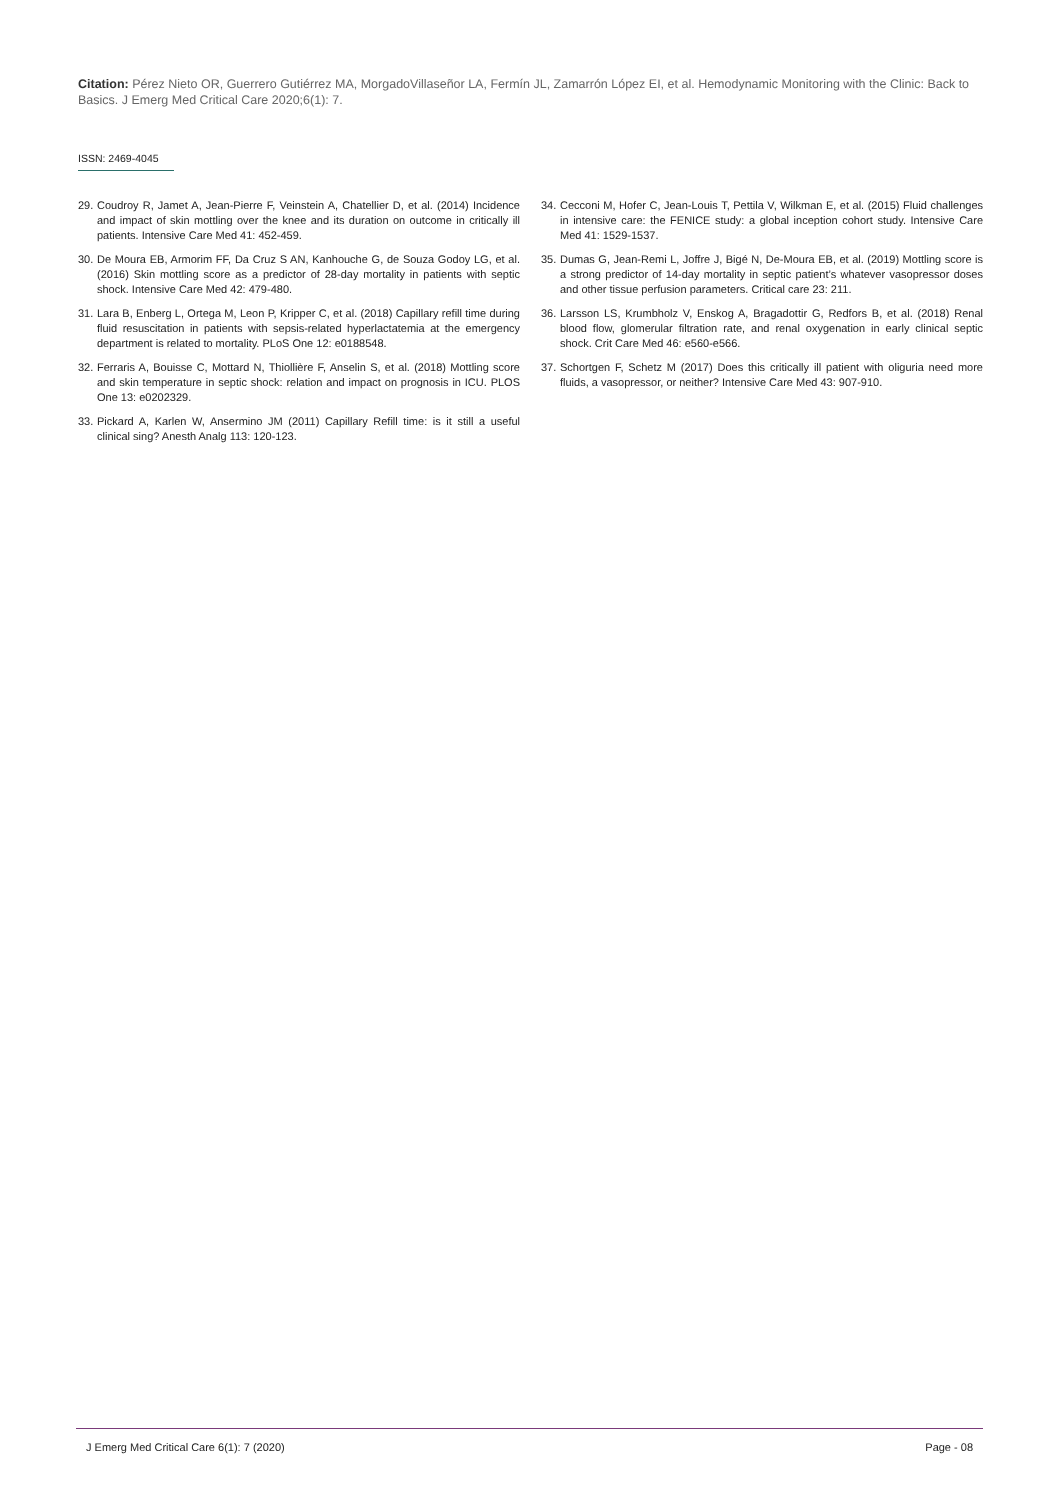Citation: Pérez Nieto OR, Guerrero Gutiérrez MA, MorgadoVillaseñor LA, Fermín JL, Zamarrón López EI, et al. Hemodynamic Monitoring with the Clinic: Back to Basics. J Emerg Med Critical Care 2020;6(1): 7.
ISSN: 2469-4045
29. Coudroy R, Jamet A, Jean-Pierre F, Veinstein A, Chatellier D, et al. (2014) Incidence and impact of skin mottling over the knee and its duration on outcome in critically ill patients. Intensive Care Med 41: 452-459.
30. De Moura EB, Armorim FF, Da Cruz S AN, Kanhouche G, de Souza Godoy LG, et al. (2016) Skin mottling score as a predictor of 28-day mortality in patients with septic shock. Intensive Care Med 42: 479-480.
31. Lara B, Enberg L, Ortega M, Leon P, Kripper C, et al. (2018) Capillary refill time during fluid resuscitation in patients with sepsis-related hyperlactatemia at the emergency department is related to mortality. PLoS One 12: e0188548.
32. Ferraris A, Bouisse C, Mottard N, Thiollière F, Anselin S, et al. (2018) Mottling score and skin temperature in septic shock: relation and impact on prognosis in ICU. PLOS One 13: e0202329.
33. Pickard A, Karlen W, Ansermino JM (2011) Capillary Refill time: is it still a useful clinical sing? Anesth Analg 113: 120-123.
34. Cecconi M, Hofer C, Jean-Louis T, Pettila V, Wilkman E, et al. (2015) Fluid challenges in intensive care: the FENICE study: a global inception cohort study. Intensive Care Med 41: 1529-1537.
35. Dumas G, Jean-Remi L, Joffre J, Bigé N, De-Moura EB, et al. (2019) Mottling score is a strong predictor of 14-day mortality in septic patient’s whatever vasopressor doses and other tissue perfusion parameters. Critical care 23: 211.
36. Larsson LS, Krumbholz V, Enskog A, Bragadottir G, Redfors B, et al. (2018) Renal blood flow, glomerular filtration rate, and renal oxygenation in early clinical septic shock. Crit Care Med 46: e560-e566.
37. Schortgen F, Schetz M (2017) Does this critically ill patient with oliguria need more fluids, a vasopressor, or neither? Intensive Care Med 43: 907-910.
J Emerg Med Critical Care 6(1): 7 (2020) Page - 08